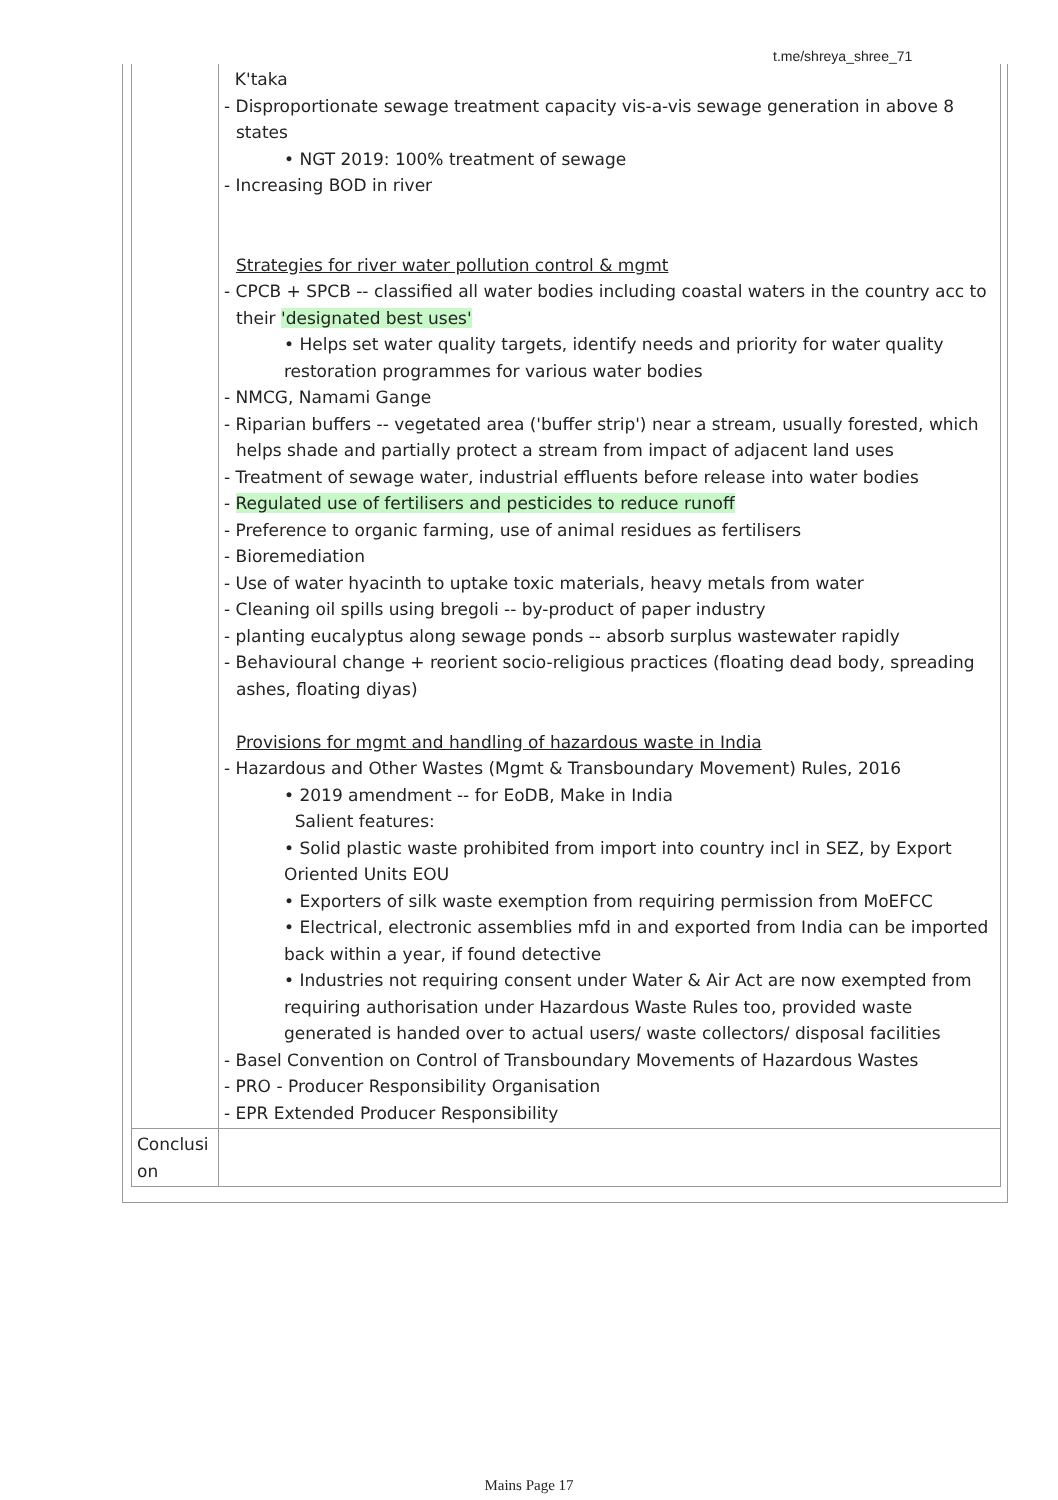t.me/shreya_shree_71
| | K'taka - Disproportionate sewage treatment capacity vis-a-vis sewage generation in above 8 states • NGT 2019: 100% treatment of sewage - Increasing BOD in river Strategies for river water pollution control & mgmt - CPCB + SPCB -- classified all water bodies including coastal waters in the country acc to their 'designated best uses' • Helps set water quality targets, identify needs and priority for water quality restoration programmes for various water bodies - NMCG, Namami Gange - Riparian buffers -- vegetated area ('buffer strip') near a stream, usually forested, which helps shade and partially protect a stream from impact of adjacent land uses - Treatment of sewage water, industrial effluents before release into water bodies - Regulated use of fertilisers and pesticides to reduce runoff - Preference to organic farming, use of animal residues as fertilisers - Bioremediation - Use of water hyacinth to uptake toxic materials, heavy metals from water - Cleaning oil spills using bregoli -- by-product of paper industry - planting eucalyptus along sewage ponds -- absorb surplus wastewater rapidly - Behavioural change + reorient socio-religious practices (floating dead body, spreading ashes, floating diyas) Provisions for mgmt and handling of hazardous waste in India - Hazardous and Other Wastes (Mgmt & Transboundary Movement) Rules, 2016 • 2019 amendment -- for EoDB, Make in India Salient features: • Solid plastic waste prohibited from import into country incl in SEZ, by Export Oriented Units EOU • Exporters of silk waste exemption from requiring permission from MoEFCC • Electrical, electronic assemblies mfd in and exported from India can be imported back within a year, if found detective • Industries not requiring consent under Water & Air Act are now exempted from requiring authorisation under Hazardous Waste Rules too, provided waste generated is handed over to actual users/ waste collectors/ disposal facilities - Basel Convention on Control of Transboundary Movements of Hazardous Wastes - PRO - Producer Responsibility Organisation - EPR Extended Producer Responsibility |
| Conclusi on | |
Mains Page 17